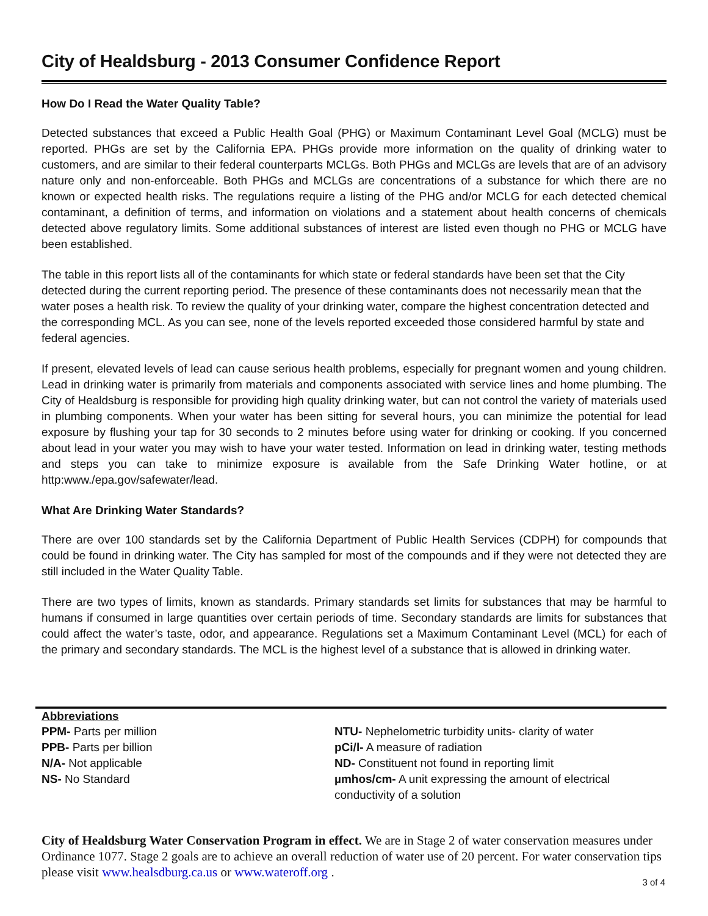City of Healdsburg - 2013 Consumer Confidence Report
How Do I Read the Water Quality Table?
Detected substances that exceed a Public Health Goal (PHG) or Maximum Contaminant Level Goal (MCLG) must be reported. PHGs are set by the California EPA. PHGs provide more information on the quality of drinking water to customers, and are similar to their federal counterparts MCLGs. Both PHGs and MCLGs are levels that are of an advisory nature only and non-enforceable. Both PHGs and MCLGs are concentrations of a substance for which there are no known or expected health risks. The regulations require a listing of the PHG and/or MCLG for each detected chemical contaminant, a definition of terms, and information on violations and a statement about health concerns of chemicals detected above regulatory limits. Some additional substances of interest are listed even though no PHG or MCLG have been established.
The table in this report lists all of the contaminants for which state or federal standards have been set that the City detected during the current reporting period. The presence of these contaminants does not necessarily mean that the water poses a health risk. To review the quality of your drinking water, compare the highest concentration detected and the corresponding MCL. As you can see, none of the levels reported exceeded those considered harmful by state and federal agencies.
If present, elevated levels of lead can cause serious health problems, especially for pregnant women and young children. Lead in drinking water is primarily from materials and components associated with service lines and home plumbing. The City of Healdsburg is responsible for providing high quality drinking water, but can not control the variety of materials used in plumbing components. When your water has been sitting for several hours, you can minimize the potential for lead exposure by flushing your tap for 30 seconds to 2 minutes before using water for drinking or cooking. If you concerned about lead in your water you may wish to have your water tested. Information on lead in drinking water, testing methods and steps you can take to minimize exposure is available from the Safe Drinking Water hotline, or at http:www./epa.gov/safewater/lead.
What Are Drinking Water Standards?
There are over 100 standards set by the California Department of Public Health Services (CDPH) for compounds that could be found in drinking water. The City has sampled for most of the compounds and if they were not detected they are still included in the Water Quality Table.
There are two types of limits, known as standards. Primary standards set limits for substances that may be harmful to humans if consumed in large quantities over certain periods of time. Secondary standards are limits for substances that could affect the water’s taste, odor, and appearance. Regulations set a Maximum Contaminant Level (MCL) for each of the primary and secondary standards. The MCL is the highest level of a substance that is allowed in drinking water.
Abbreviations
PPM- Parts per million
PPB- Parts per billion
N/A- Not applicable
NS- No Standard
NTU- Nephelometric turbidity units- clarity of water
pCi/l- A measure of radiation
ND- Constituent not found in reporting limit
µmhos/cm- A unit expressing the amount of electrical
conductivity of a solution
City of Healdsburg Water Conservation Program in effect. We are in Stage 2 of water conservation measures under Ordinance 1077. Stage 2 goals are to achieve an overall reduction of water use of 20 percent. For water conservation tips please visit www.healsdburg.ca.us or www.wateroff.org .
3 of 4